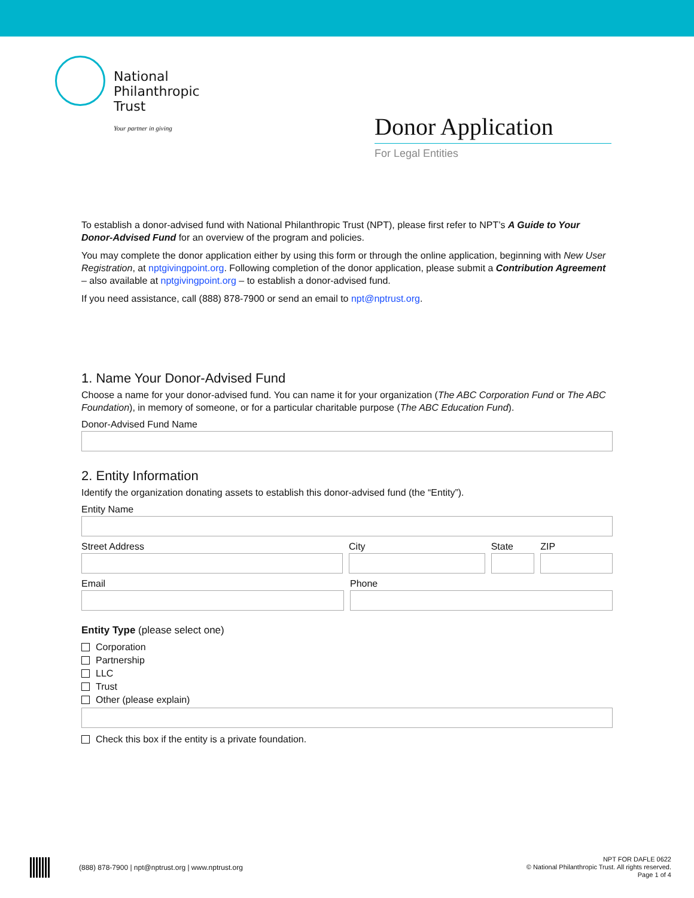National
Philanthropic
Trust
Your partner in giving
Donor Application
For Legal Entities
To establish a donor-advised fund with National Philanthropic Trust (NPT), please first refer to NPT’s A Guide to Your Donor-Advised Fund for an overview of the program and policies.
You may complete the donor application either by using this form or through the online application, beginning with New User Registration, at nptgivingpoint.org. Following completion of the donor application, please submit a Contribution Agreement – also available at nptgivingpoint.org – to establish a donor-advised fund.
If you need assistance, call (888) 878-7900 or send an email to npt@nptrust.org.
1. Name Your Donor-Advised Fund
Choose a name for your donor-advised fund. You can name it for your organization (The ABC Corporation Fund or The ABC Foundation), in memory of someone, or for a particular charitable purpose (The ABC Education Fund).
Donor-Advised Fund Name
2. Entity Information
Identify the organization donating assets to establish this donor-advised fund (the “Entity”).
Entity Name
Street Address City State ZIP
Email Phone
Entity Type (please select one)
Corporation
Partnership
LLC
Trust
Other (please explain)
Check this box if the entity is a private foundation.
(888) 878-7900 | npt@nptrust.org | www.nptrust.org
NPT FOR DAFLE 0622
© National Philanthropic Trust. All rights reserved.
Page 1 of 4